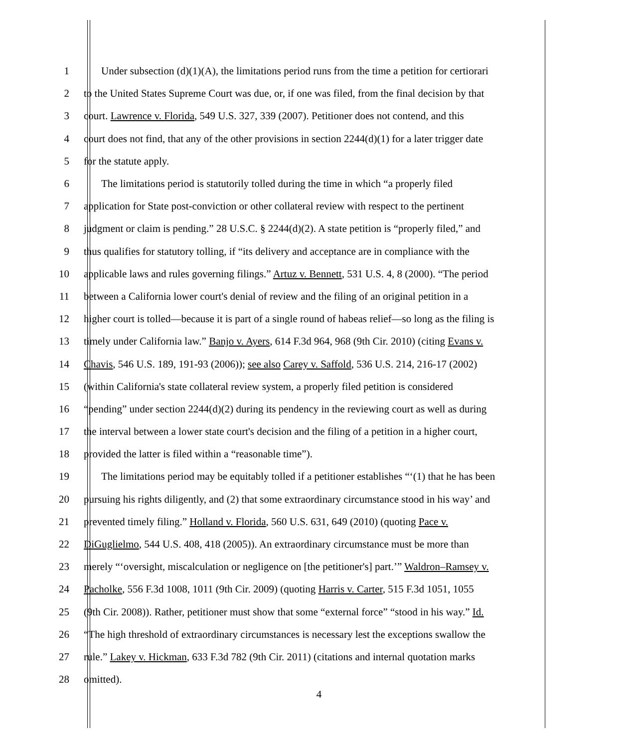1 Under subsection (d)(1)(A), the limitations period runs from the time a petition for certiorari
2 to the United States Supreme Court was due, or, if one was filed, from the final decision by that
3 court. Lawrence v. Florida, 549 U.S. 327, 339 (2007). Petitioner does not contend, and this
4 court does not find, that any of the other provisions in section 2244(d)(1) for a later trigger date
5 for the statute apply.
6 The limitations period is statutorily tolled during the time in which “a properly filed
7 application for State post-conviction or other collateral review with respect to the pertinent
8 judgment or claim is pending.” 28 U.S.C. § 2244(d)(2). A state petition is “properly filed,” and
9 thus qualifies for statutory tolling, if “its delivery and acceptance are in compliance with the
10 applicable laws and rules governing filings.” Artuz v. Bennett, 531 U.S. 4, 8 (2000). “The period
11 between a California lower court's denial of review and the filing of an original petition in a
12 higher court is tolled—because it is part of a single round of habeas relief—so long as the filing is
13 timely under California law.” Banjo v. Ayers, 614 F.3d 964, 968 (9th Cir. 2010) (citing Evans v.
14 Chavis, 546 U.S. 189, 191-93 (2006)); see also Carey v. Saffold, 536 U.S. 214, 216-17 (2002)
15 (within California's state collateral review system, a properly filed petition is considered
16 “pending” under section 2244(d)(2) during its pendency in the reviewing court as well as during
17 the interval between a lower state court's decision and the filing of a petition in a higher court,
18 provided the latter is filed within a “reasonable time”).
19 The limitations period may be equitably tolled if a petitioner establishes “‘(1) that he has been
20 pursuing his rights diligently, and (2) that some extraordinary circumstance stood in his way’ and
21 prevented timely filing.” Holland v. Florida, 560 U.S. 631, 649 (2010) (quoting Pace v.
22 DiGuglielmo, 544 U.S. 408, 418 (2005)). An extraordinary circumstance must be more than
23 merely “‘oversight, miscalculation or negligence on [the petitioner's] part.’” Waldron–Ramsey v.
24 Pacholke, 556 F.3d 1008, 1011 (9th Cir. 2009) (quoting Harris v. Carter, 515 F.3d 1051, 1055
25 (9th Cir. 2008)). Rather, petitioner must show that some “external force” “stood in his way.” Id.
26 “The high threshold of extraordinary circumstances is necessary lest the exceptions swallow the
27 rule.” Lakey v. Hickman, 633 F.3d 782 (9th Cir. 2011) (citations and internal quotation marks
28 omitted).
4